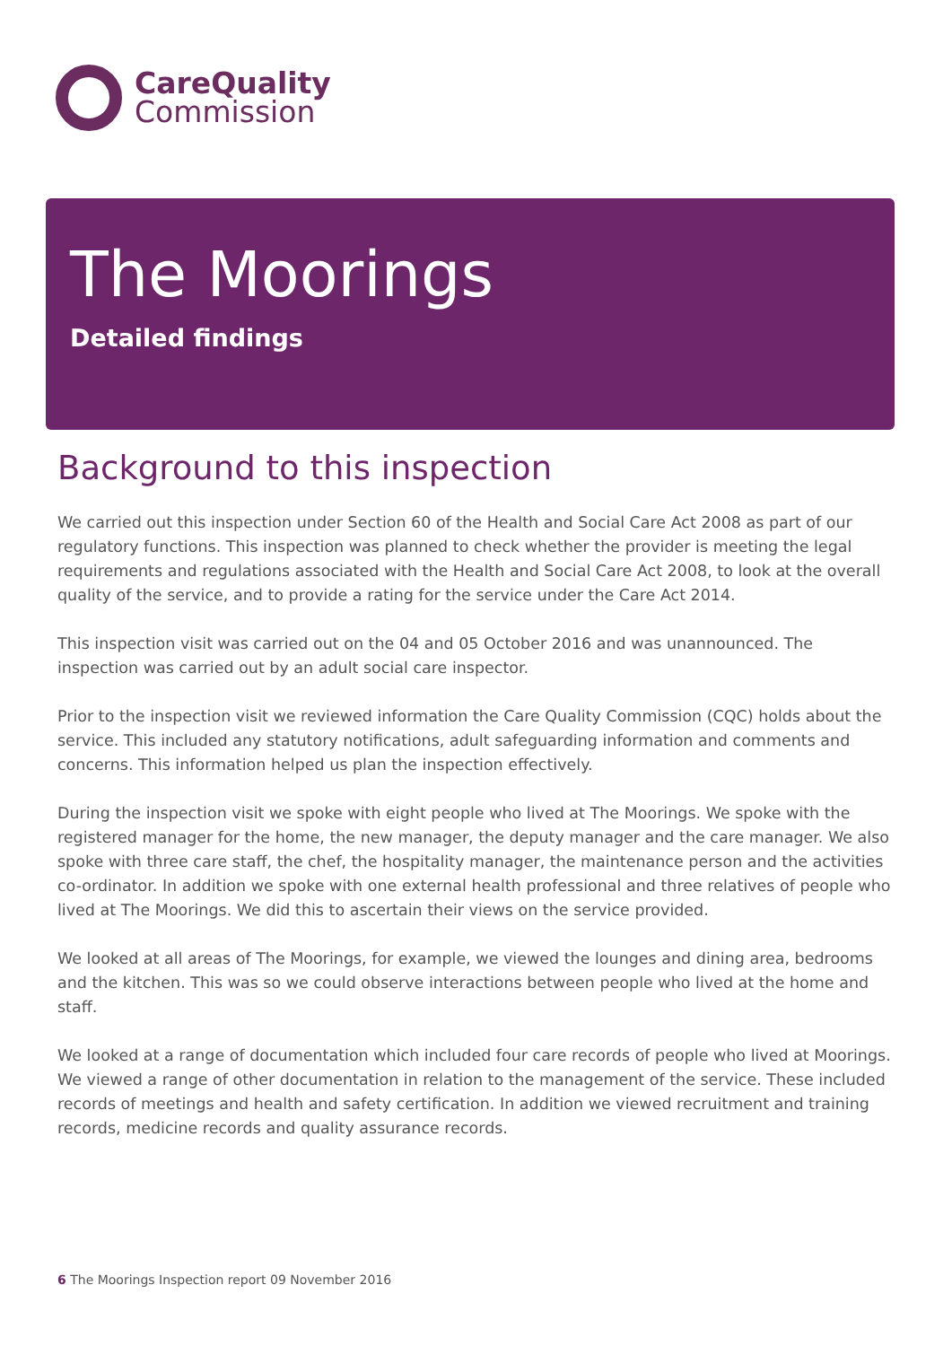CareQuality
Commission
The Moorings
Detailed findings
Background to this inspection
We carried out this inspection under Section 60 of the Health and Social Care Act 2008 as part of our regulatory functions. This inspection was planned to check whether the provider is meeting the legal requirements and regulations associated with the Health and Social Care Act 2008, to look at the overall quality of the service, and to provide a rating for the service under the Care Act 2014.
This inspection visit was carried out on the 04 and 05 October 2016 and was unannounced. The inspection was carried out by an adult social care inspector.
Prior to the inspection visit we reviewed information the Care Quality Commission (CQC) holds about the service. This included any statutory notifications, adult safeguarding information and comments and concerns. This information helped us plan the inspection effectively.
During the inspection visit we spoke with eight people who lived at The Moorings. We spoke with the registered manager for the home, the new manager, the deputy manager and the care manager. We also spoke with three care staff, the chef, the hospitality manager, the maintenance person and the activities co-ordinator. In addition we spoke with one external health professional and three relatives of people who lived at The Moorings. We did this to ascertain their views on the service provided.
We looked at all areas of The Moorings, for example, we viewed the lounges and dining area, bedrooms and the kitchen. This was so we could observe interactions between people who lived at the home and staff.
We looked at a range of documentation which included four care records of people who lived at Moorings. We viewed a range of other documentation in relation to the management of the service. These included records of meetings and health and safety certification. In addition we viewed recruitment and training records, medicine records and quality assurance records.
6 The Moorings Inspection report 09 November 2016